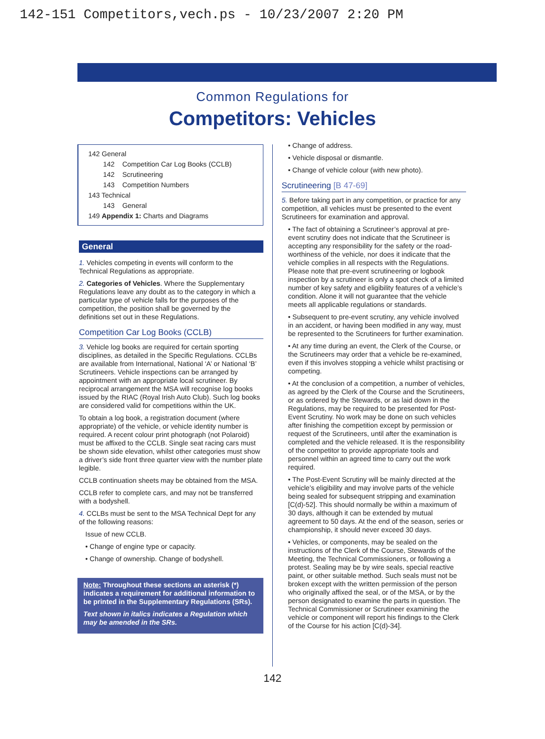142-151 Competitors,vech.ps - 10/23/2007 2:20 PM
Common Regulations for
Competitors: Vehicles
142 General
142 Competition Car Log Books (CCLB)
142 Scrutineering
143 Competition Numbers
143 Technical
143 General
149 Appendix 1: Charts and Diagrams
General
1. Vehicles competing in events will conform to the Technical Regulations as appropriate.
2. Categories of Vehicles. Where the Supplementary Regulations leave any doubt as to the category in which a particular type of vehicle falls for the purposes of the competition, the position shall be governed by the definitions set out in these Regulations.
Competition Car Log Books (CCLB)
3. Vehicle log books are required for certain sporting disciplines, as detailed in the Specific Regulations. CCLBs are available from International, National ‘A’ or National ‘B’ Scrutineers. Vehicle inspections can be arranged by appointment with an appropriate local scrutineer. By reciprocal arrangement the MSA will recognise log books issued by the RIAC (Royal Irish Auto Club). Such log books are considered valid for competitions within the UK.
To obtain a log book, a registration document (where appropriate) of the vehicle, or vehicle identity number is required. A recent colour print photograph (not Polaroid) must be affixed to the CCLB. Single seat racing cars must be shown side elevation, whilst other categories must show a driver’s side front three quarter view with the number plate legible.
CCLB continuation sheets may be obtained from the MSA.
CCLB refer to complete cars, and may not be transferred with a bodyshell.
4. CCLBs must be sent to the MSA Technical Dept for any of the following reasons:
Issue of new CCLB.
• Change of engine type or capacity.
• Change of ownership. Change of bodyshell.
Note: Throughout these sections an asterisk (*) indicates a requirement for additional information to be printed in the Supplementary Regulations (SRs).
Text shown in italics indicates a Regulation which may be amended in the SRs.
• Change of address.
• Vehicle disposal or dismantle.
• Change of vehicle colour (with new photo).
Scrutineering [B 47-69]
5. Before taking part in any competition, or practice for any competition, all vehicles must be presented to the event Scrutineers for examination and approval.
• The fact of obtaining a Scrutineer’s approval at pre-event scrutiny does not indicate that the Scrutineer is accepting any responsibility for the safety or the road-worthiness of the vehicle, nor does it indicate that the vehicle complies in all respects with the Regulations. Please note that pre-event scrutineering or logbook inspection by a scrutineer is only a spot check of a limited number of key safety and eligibility features of a vehicle’s condition. Alone it will not guarantee that the vehicle meets all applicable regulations or standards.
• Subsequent to pre-event scrutiny, any vehicle involved in an accident, or having been modified in any way, must be represented to the Scrutineers for further examination.
• At any time during an event, the Clerk of the Course, or the Scrutineers may order that a vehicle be re-examined, even if this involves stopping a vehicle whilst practising or competing.
• At the conclusion of a competition, a number of vehicles, as agreed by the Clerk of the Course and the Scrutineers, or as ordered by the Stewards, or as laid down in the Regulations, may be required to be presented for Post-Event Scrutiny. No work may be done on such vehicles after finishing the competition except by permission or request of the Scrutineers, until after the examination is completed and the vehicle released. It is the responsibility of the competitor to provide appropriate tools and personnel within an agreed time to carry out the work required.
• The Post-Event Scrutiny will be mainly directed at the vehicle’s eligibility and may involve parts of the vehicle being sealed for subsequent stripping and examination [C(d)-52]. This should normally be within a maximum of 30 days, although it can be extended by mutual agreement to 50 days. At the end of the season, series or championship, it should never exceed 30 days.
• Vehicles, or components, may be sealed on the instructions of the Clerk of the Course, Stewards of the Meeting, the Technical Commissioners, or following a protest. Sealing may be by wire seals, special reactive paint, or other suitable method. Such seals must not be broken except with the written permission of the person who originally affixed the seal, or of the MSA, or by the person designated to examine the parts in question. The Technical Commissioner or Scrutineer examining the vehicle or component will report his findings to the Clerk of the Course for his action [C(d)-34].
142